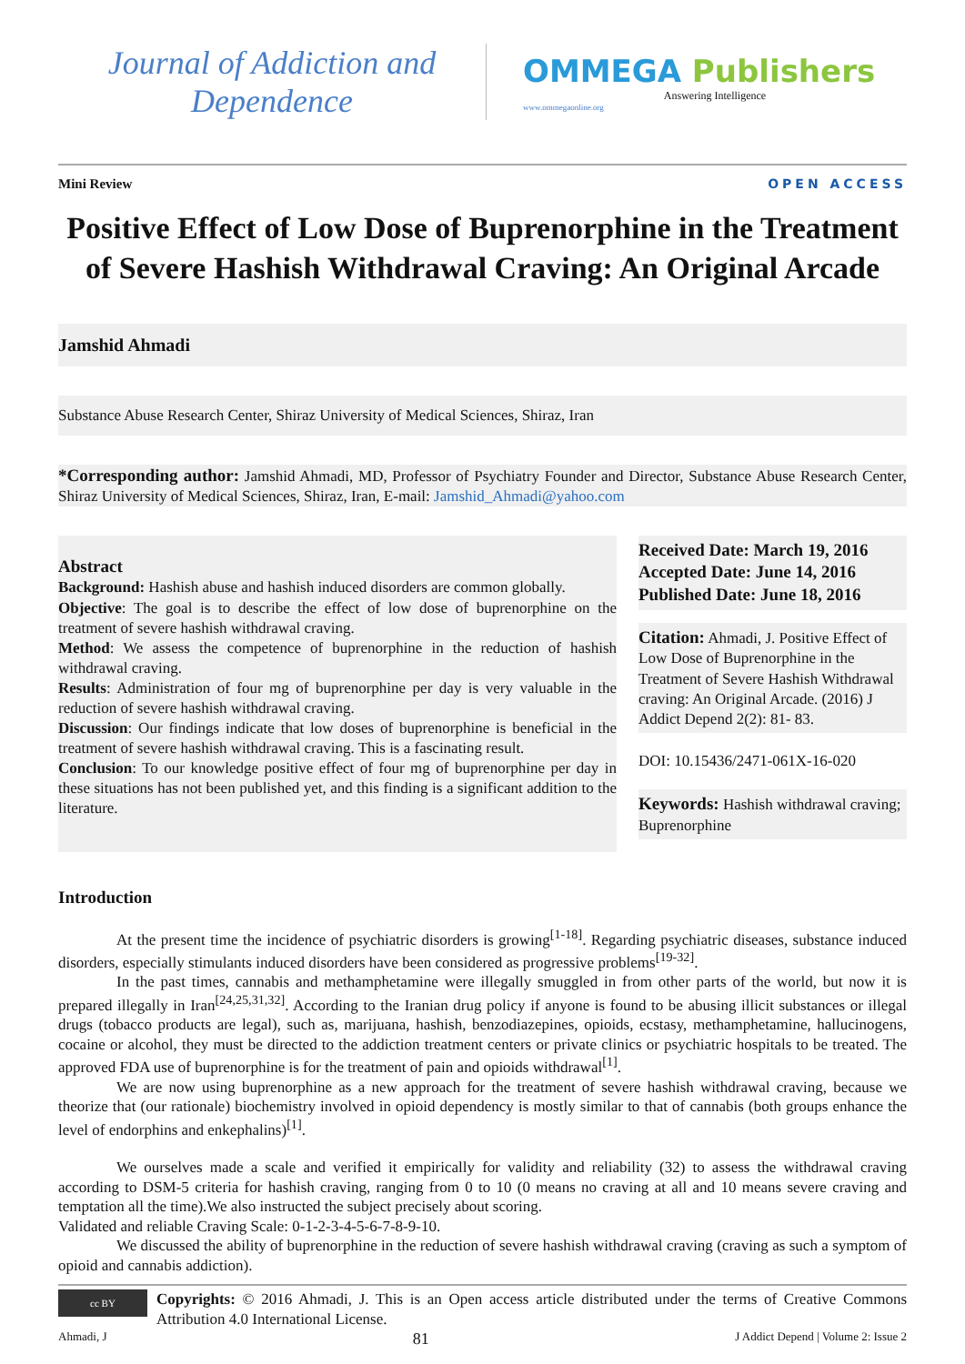Journal of Addiction and Dependence
OMMEGA Publishers
Answering Intelligence
www.ommegaonline.org
Mini Review OPEN ACCESS
Positive Effect of Low Dose of Buprenorphine in the Treatment of Severe Hashish Withdrawal Craving: An Original Arcade
Jamshid Ahmadi
Substance Abuse Research Center, Shiraz University of Medical Sciences, Shiraz, Iran
*Corresponding author: Jamshid Ahmadi, MD, Professor of Psychiatry Founder and Director, Substance Abuse Research Center, Shiraz University of Medical Sciences, Shiraz, Iran, E-mail: Jamshid_Ahmadi@yahoo.com
Abstract
Background: Hashish abuse and hashish induced disorders are common globally.
Objective: The goal is to describe the effect of low dose of buprenorphine on the treatment of severe hashish withdrawal craving.
Method: We assess the competence of buprenorphine in the reduction of hashish withdrawal craving.
Results: Administration of four mg of buprenorphine per day is very valuable in the reduction of severe hashish withdrawal craving.
Discussion: Our findings indicate that low doses of buprenorphine is beneficial in the treatment of severe hashish withdrawal craving. This is a fascinating result.
Conclusion: To our knowledge positive effect of four mg of buprenorphine per day in these situations has not been published yet, and this finding is a significant addition to the literature.
Received Date: March 19, 2016
Accepted Date: June 14, 2016
Published Date: June 18, 2016
Citation: Ahmadi, J. Positive Effect of Low Dose of Buprenorphine in the Treatment of Severe Hashish Withdrawal craving: An Original Arcade. (2016) J Addict Depend 2(2): 81- 83.
DOI: 10.15436/2471-061X-16-020
Keywords: Hashish withdrawal craving; Buprenorphine
Introduction
At the present time the incidence of psychiatric disorders is growing<sup>[1-18]</sup>. Regarding psychiatric diseases, substance induced disorders, especially stimulants induced disorders have been considered as progressive problems<sup>[19-32]</sup>.
In the past times, cannabis and methamphetamine were illegally smuggled in from other parts of the world, but now it is prepared illegally in Iran<sup>[24,25,31,32]</sup>. According to the Iranian drug policy if anyone is found to be abusing illicit substances or illegal drugs (tobacco products are legal), such as, marijuana, hashish, benzodiazepines, opioids, ecstasy, methamphetamine, hallucinogens, cocaine or alcohol, they must be directed to the addiction treatment centers or private clinics or psychiatric hospitals to be treated. The approved FDA use of buprenorphine is for the treatment of pain and opioids withdrawal<sup>[1]</sup>.
We are now using buprenorphine as a new approach for the treatment of severe hashish withdrawal craving, because we theorize that (our rationale) biochemistry involved in opioid dependency is mostly similar to that of cannabis (both groups enhance the level of endorphins and enkephalins)<sup>[1]</sup>.
We ourselves made a scale and verified it empirically for validity and reliability (32) to assess the withdrawal craving according to DSM-5 criteria for hashish craving, ranging from 0 to 10 (0 means no craving at all and 10 means severe craving and temptation all the time).We also instructed the subject precisely about scoring.
Validated and reliable Craving Scale: 0-1-2-3-4-5-6-7-8-9-10.
We discussed the ability of buprenorphine in the reduction of severe hashish withdrawal craving (craving as such a symptom of opioid and cannabis addiction).
cc BY
Copyrights: © 2016 Ahmadi, J. This is an Open access article distributed under the terms of Creative Commons Attribution 4.0 International License.
Ahmadi, J 81 J Addict Depend | Volume 2: Issue 2